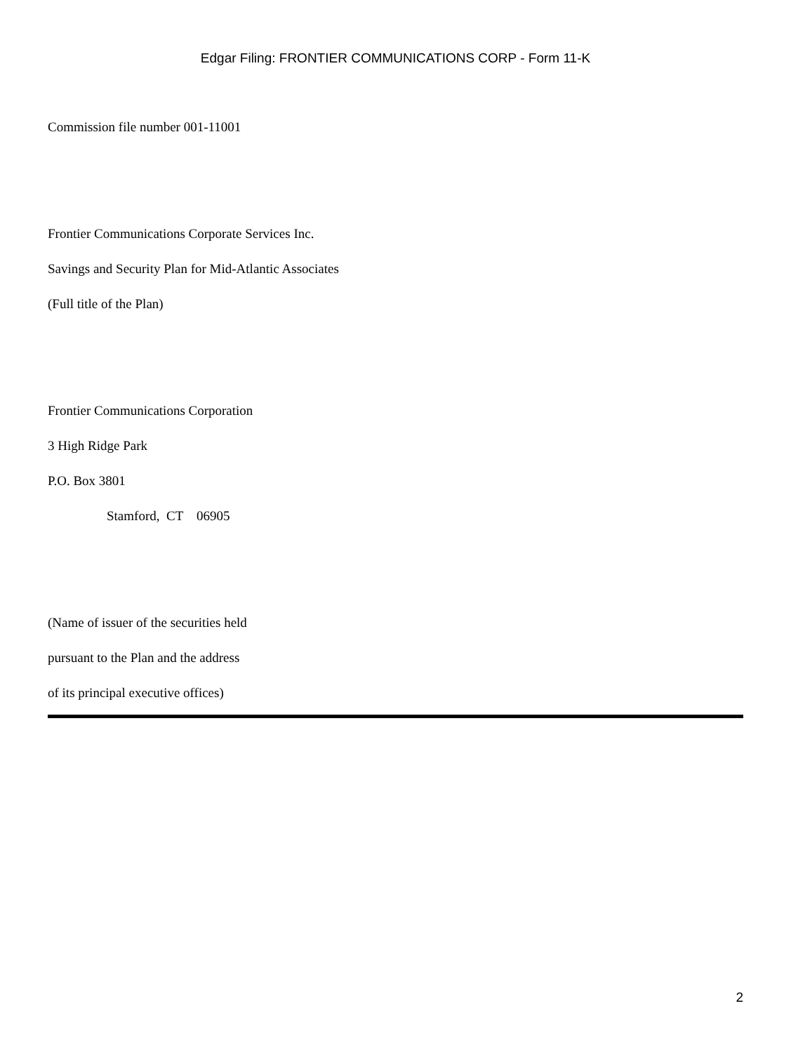Edgar Filing: FRONTIER COMMUNICATIONS CORP - Form 11-K
Commission file number 001-11001
Frontier Communications Corporate Services Inc.
Savings and Security Plan for Mid-Atlantic Associates
(Full title of the Plan)
Frontier Communications Corporation
3 High Ridge Park
P.O. Box 3801
Stamford, CT 06905
(Name of issuer of the securities held
pursuant to the Plan and the address
of its principal executive offices)
2